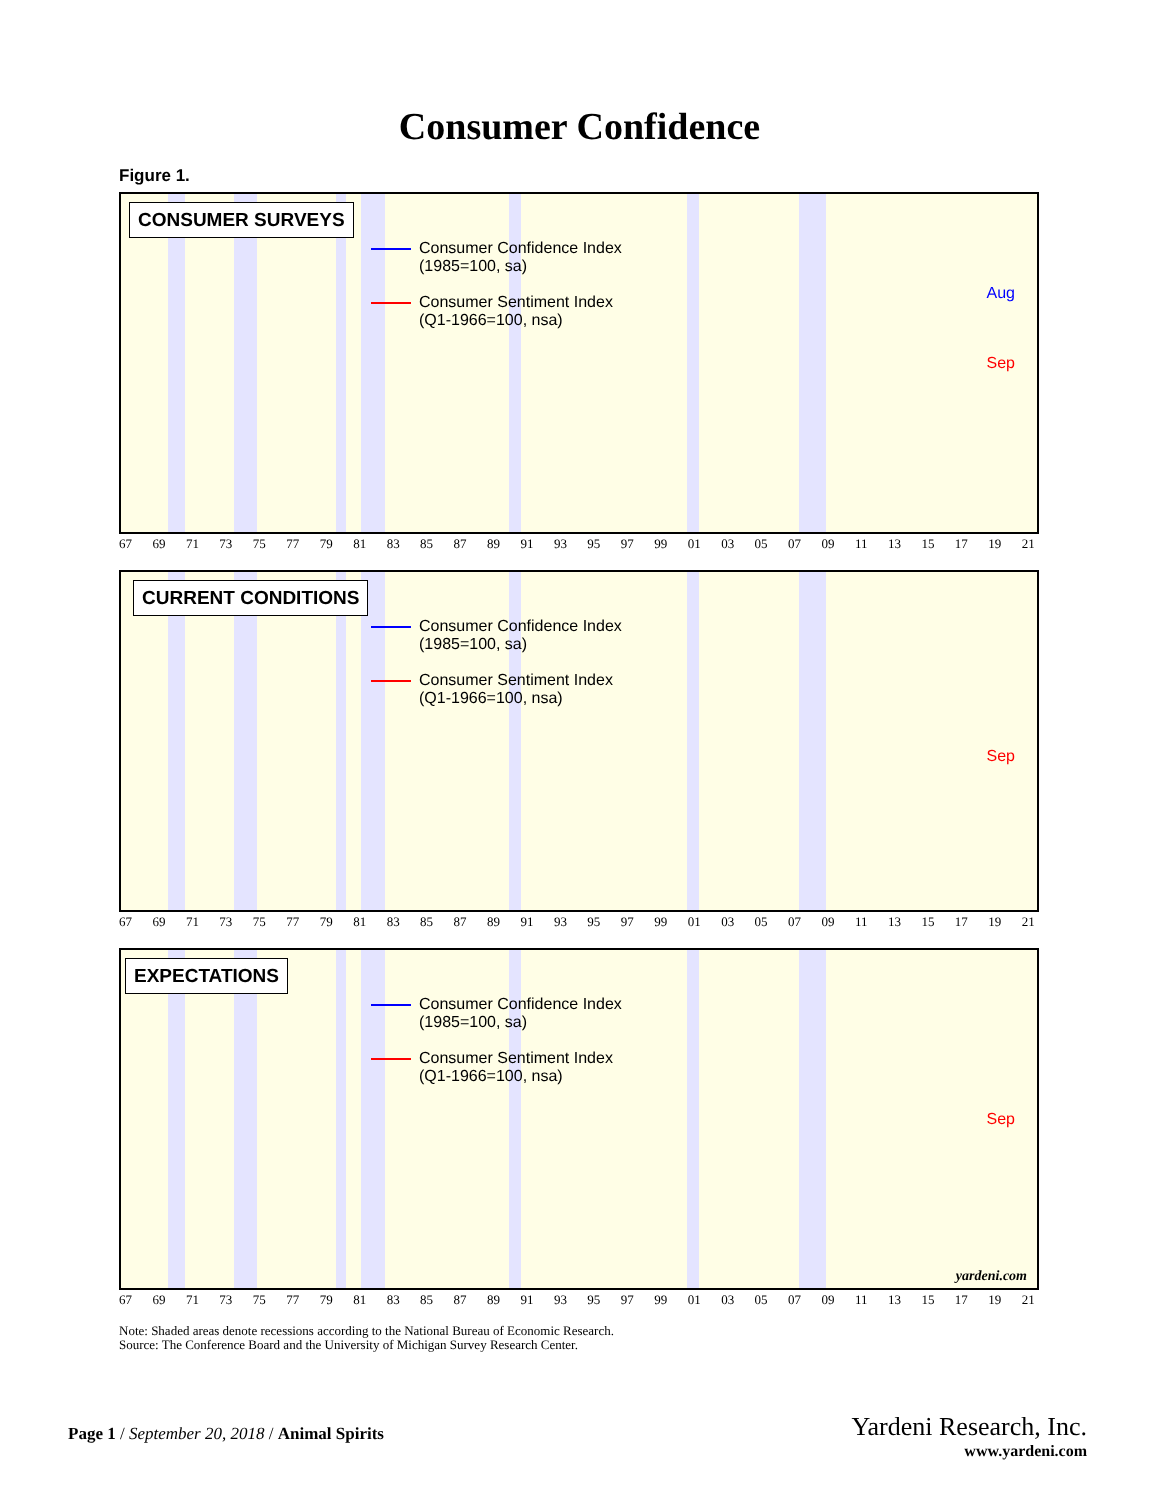Consumer Confidence
Figure 1.
CONSUMER SURVEYS
Consumer Confidence Index
(1985=100, sa)
Consumer Sentiment Index
(Q1-1966=100, nsa)
Aug
Sep
67 69 71 73 75 77 79 81 83 85 87 89 91 93 95 97 99 01 03 05 07 09 11 13 15 17 19 21
CURRENT CONDITIONS
Consumer Confidence Index
(1985=100, sa)
Consumer Sentiment Index
(Q1-1966=100, nsa)
Sep
67 69 71 73 75 77 79 81 83 85 87 89 91 93 95 97 99 01 03 05 07 09 11 13 15 17 19 21
EXPECTATIONS
Consumer Confidence Index
(1985=100, sa)
Consumer Sentiment Index
(Q1-1966=100, nsa)
Sep
yardeni.com
67 69 71 73 75 77 79 81 83 85 87 89 91 93 95 97 99 01 03 05 07 09 11 13 15 17 19 21
Note: Shaded areas denote recessions according to the National Bureau of Economic Research.
Source: The Conference Board and the University of Michigan Survey Research Center.
Page 1 / September 20, 2018 / Animal Spirits
Yardeni Research, Inc.
www.yardeni.com